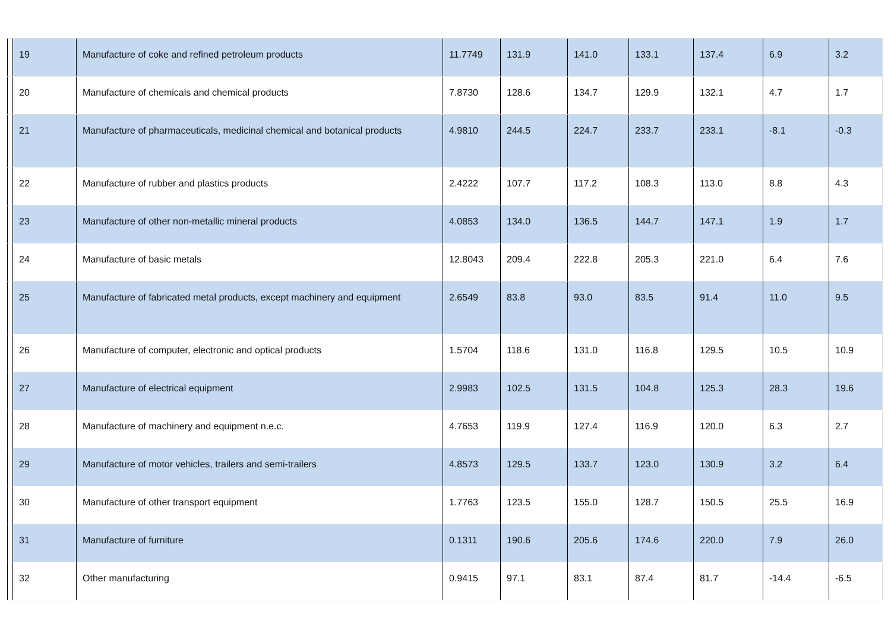| | 19 | Manufacture of coke and refined petroleum products | 11.7749 | 131.9 | 141.0 | 133.1 | 137.4 | 6.9 | 3.2 |
| | 20 | Manufacture of chemicals and chemical products | 7.8730 | 128.6 | 134.7 | 129.9 | 132.1 | 4.7 | 1.7 |
| | 21 | Manufacture of pharmaceuticals, medicinal chemical and botanical products | 4.9810 | 244.5 | 224.7 | 233.7 | 233.1 | -8.1 | -0.3 |
| | 22 | Manufacture of rubber and plastics products | 2.4222 | 107.7 | 117.2 | 108.3 | 113.0 | 8.8 | 4.3 |
| | 23 | Manufacture of other non-metallic mineral products | 4.0853 | 134.0 | 136.5 | 144.7 | 147.1 | 1.9 | 1.7 |
| | 24 | Manufacture of basic metals | 12.8043 | 209.4 | 222.8 | 205.3 | 221.0 | 6.4 | 7.6 |
| | 25 | Manufacture of fabricated metal products, except machinery and equipment | 2.6549 | 83.8 | 93.0 | 83.5 | 91.4 | 11.0 | 9.5 |
| | 26 | Manufacture of computer, electronic and optical products | 1.5704 | 118.6 | 131.0 | 116.8 | 129.5 | 10.5 | 10.9 |
| | 27 | Manufacture of electrical equipment | 2.9983 | 102.5 | 131.5 | 104.8 | 125.3 | 28.3 | 19.6 |
| | 28 | Manufacture of machinery and equipment n.e.c. | 4.7653 | 119.9 | 127.4 | 116.9 | 120.0 | 6.3 | 2.7 |
| | 29 | Manufacture of motor vehicles, trailers and semi-trailers | 4.8573 | 129.5 | 133.7 | 123.0 | 130.9 | 3.2 | 6.4 |
| | 30 | Manufacture of other transport equipment | 1.7763 | 123.5 | 155.0 | 128.7 | 150.5 | 25.5 | 16.9 |
| | 31 | Manufacture of furniture | 0.1311 | 190.6 | 205.6 | 174.6 | 220.0 | 7.9 | 26.0 |
| | 32 | Other manufacturing | 0.9415 | 97.1 | 83.1 | 87.4 | 81.7 | -14.4 | -6.5 |